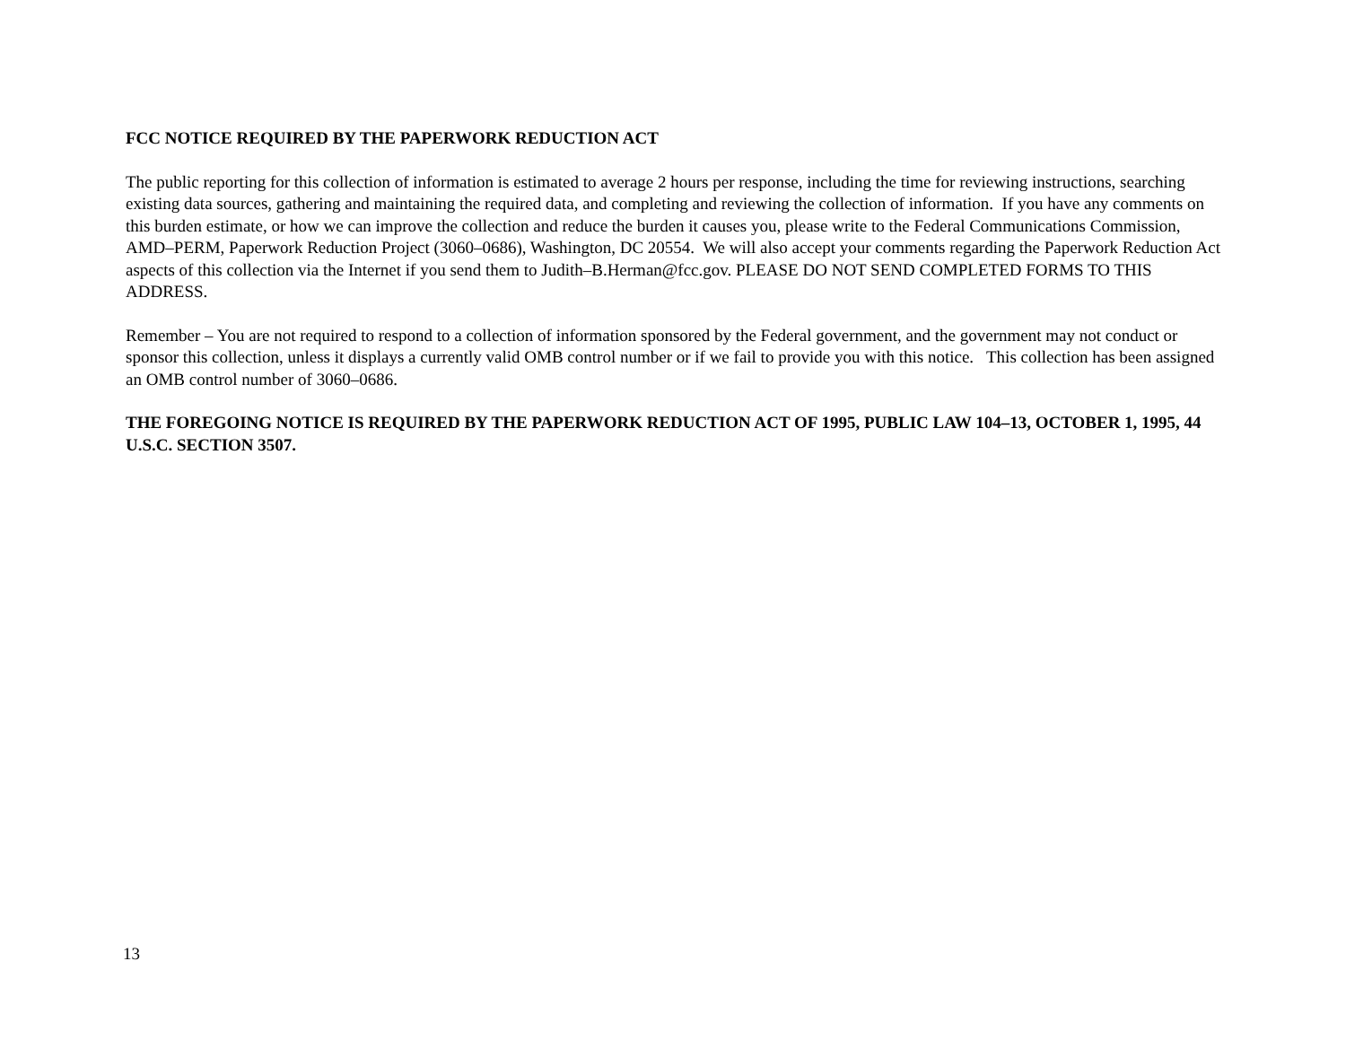FCC NOTICE REQUIRED BY THE PAPERWORK REDUCTION ACT
The public reporting for this collection of information is estimated to average 2 hours per response, including the time for reviewing instructions, searching existing data sources, gathering and maintaining the required data, and completing and reviewing the collection of information. If you have any comments on this burden estimate, or how we can improve the collection and reduce the burden it causes you, please write to the Federal Communications Commission, AMD–PERM, Paperwork Reduction Project (3060–0686), Washington, DC 20554. We will also accept your comments regarding the Paperwork Reduction Act aspects of this collection via the Internet if you send them to Judith–B.Herman@fcc.gov. PLEASE DO NOT SEND COMPLETED FORMS TO THIS ADDRESS.
Remember – You are not required to respond to a collection of information sponsored by the Federal government, and the government may not conduct or sponsor this collection, unless it displays a currently valid OMB control number or if we fail to provide you with this notice. This collection has been assigned an OMB control number of 3060–0686.
THE FOREGOING NOTICE IS REQUIRED BY THE PAPERWORK REDUCTION ACT OF 1995, PUBLIC LAW 104–13, OCTOBER 1, 1995, 44 U.S.C. SECTION 3507.
13